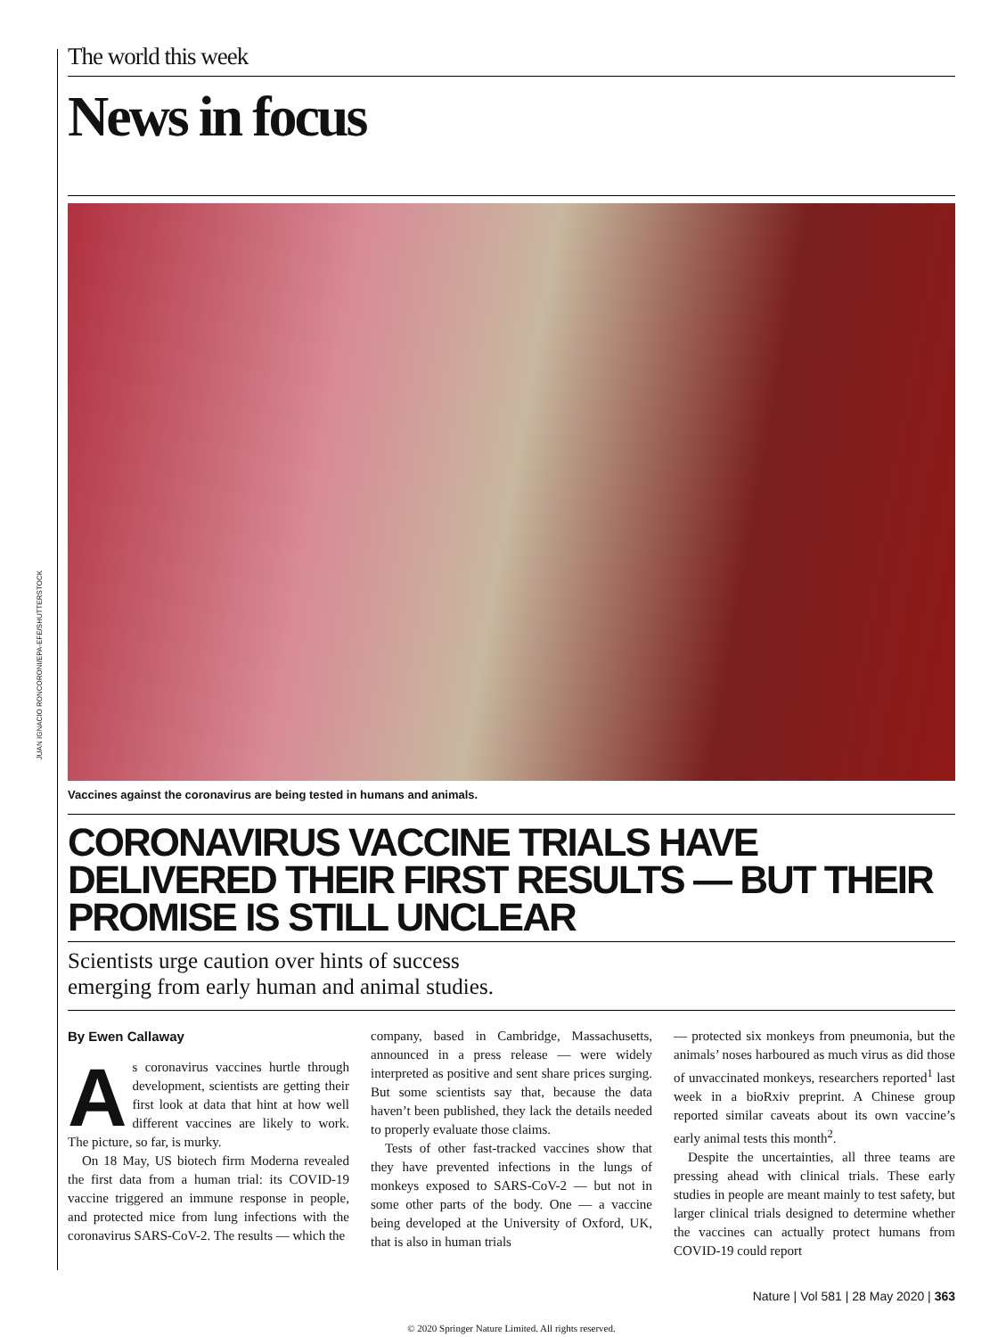JUAN IGNACIO RONCORONI/EPA-EFE/SHUTTERSTOCK
The world this week
News in focus
Vaccines against the coronavirus are being tested in humans and animals.
CORONAVIRUS VACCINE TRIALS HAVE DELIVERED THEIR FIRST RESULTS — BUT THEIR PROMISE IS STILL UNCLEAR
Scientists urge caution over hints of success
emerging from early human and animal studies.
By Ewen Callaway
As coronavirus vaccines hurtle through development, scientists are getting their first look at data that hint at how well different vaccines are likely to work. The picture, so far, is murky.
On 18 May, US biotech firm Moderna revealed the first data from a human trial: its COVID-19 vaccine triggered an immune response in people, and protected mice from lung infections with the coronavirus SARS-CoV-2. The results — which the
company, based in Cambridge, Massachusetts, announced in a press release — were widely interpreted as positive and sent share prices surging. But some scientists say that, because the data haven’t been published, they lack the details needed to properly evaluate those claims.
Tests of other fast-tracked vaccines show that they have prevented infections in the lungs of monkeys exposed to SARS-CoV-2 — but not in some other parts of the body. One — a vaccine being developed at the University of Oxford, UK, that is also in human trials
— protected six monkeys from pneumonia, but the animals’ noses harboured as much virus as did those of unvaccinated monkeys, researchers reported<sup>1</sup> last week in a bioRxiv preprint. A Chinese group reported similar caveats about its own vaccine’s early animal tests this month<sup>2</sup>.
Despite the uncertainties, all three teams are pressing ahead with clinical trials. These early studies in people are meant mainly to test safety, but larger clinical trials designed to determine whether the vaccines can actually protect humans from COVID-19 could report
Nature | Vol 581 | 28 May 2020 | 363
© 2020 Springer Nature Limited. All rights reserved.